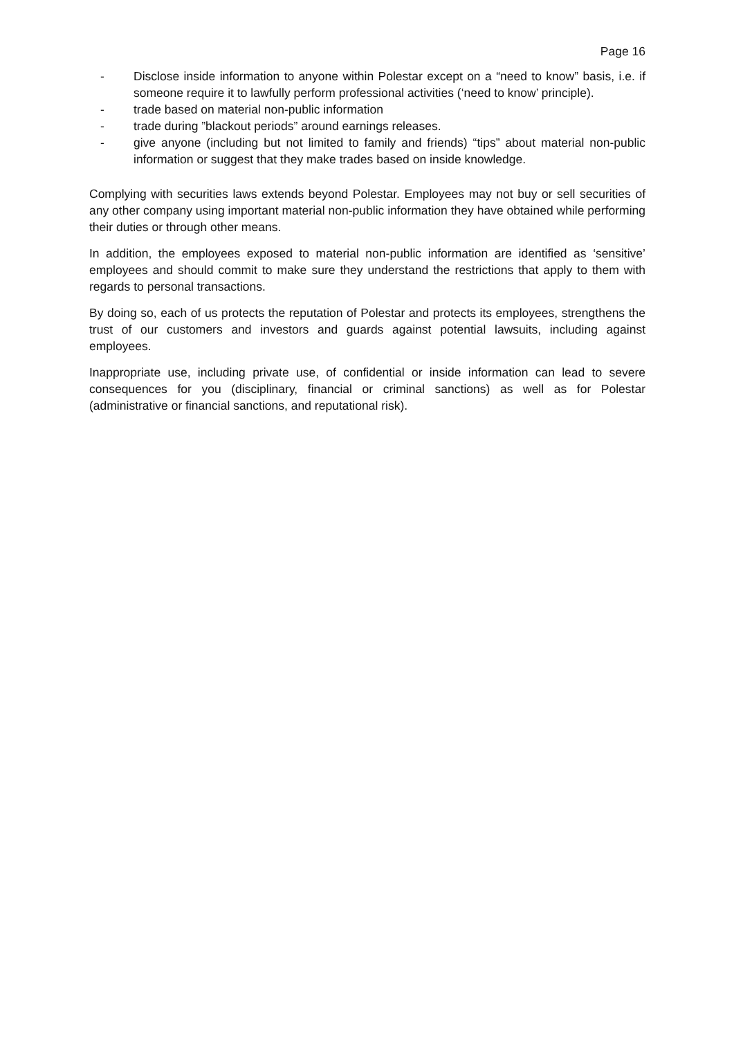Page 16
- Disclose inside information to anyone within Polestar except on a “need to know” basis, i.e. if someone require it to lawfully perform professional activities (‘need to know’ principle).
- trade based on material non-public information
- trade during ”blackout periods” around earnings releases.
- give anyone (including but not limited to family and friends) “tips” about material non-public information or suggest that they make trades based on inside knowledge.
Complying with securities laws extends beyond Polestar. Employees may not buy or sell securities of any other company using important material non-public information they have obtained while performing their duties or through other means.
In addition, the employees exposed to material non-public information are identified as ‘sensitive’ employees and should commit to make sure they understand the restrictions that apply to them with regards to personal transactions.
By doing so, each of us protects the reputation of Polestar and protects its employees, strengthens the trust of our customers and investors and guards against potential lawsuits, including against employees.
Inappropriate use, including private use, of confidential or inside information can lead to severe consequences for you (disciplinary, financial or criminal sanctions) as well as for Polestar (administrative or financial sanctions, and reputational risk).